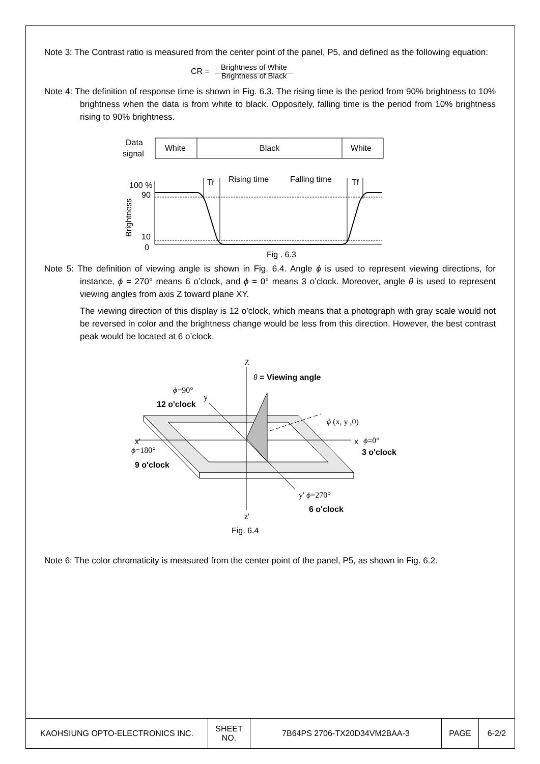Note 3: The Contrast ratio is measured from the center point of the panel, P5, and defined as the following equation:
CR = Brightness of White
Brightness of Black
Note 4: The definition of response time is shown in Fig. 6.3. The rising time is the period from 90% brightness to 10% brightness when the data is from white to black. Oppositely, falling time is the period from 10% brightness rising to 90% brightness.
Data
signal
White
Black
White
100 %
90
10
0
Brightness
Tr
Rising time
Falling time
Tf
Fig . 6.3
Note 5: The definition of viewing angle is shown in Fig. 6.4. Angle ϕ is used to represent viewing directions, for instance, ϕ = 270° means 6 o’clock, and ϕ = 0° means 3 o’clock. Moreover, angle θ is used to represent viewing angles from axis Z toward plane XY.
The viewing direction of this display is 12 o’clock, which means that a photograph with gray scale would not be reversed in color and the brightness change would be less from this direction. However, the best contrast peak would be located at 6 o’clock.
Z
θ = Viewing angle
ϕ=90°
y
12 o'clock
ϕ (x, y ,0)
x'
ϕ=180°
9 o'clock
x
ϕ=0°
3 o'clock
y' ϕ=270°
6 o'clock
z'
Fig. 6.4
Note 6: The color chromaticity is measured from the center point of the panel, P5, as shown in Fig. 6.2.
| KAOHSIUNG OPTO-ELECTRONICS INC. | SHEET NO. | 7B64PS 2706-TX20D34VM2BAA-3 | PAGE | 6-2/2 |